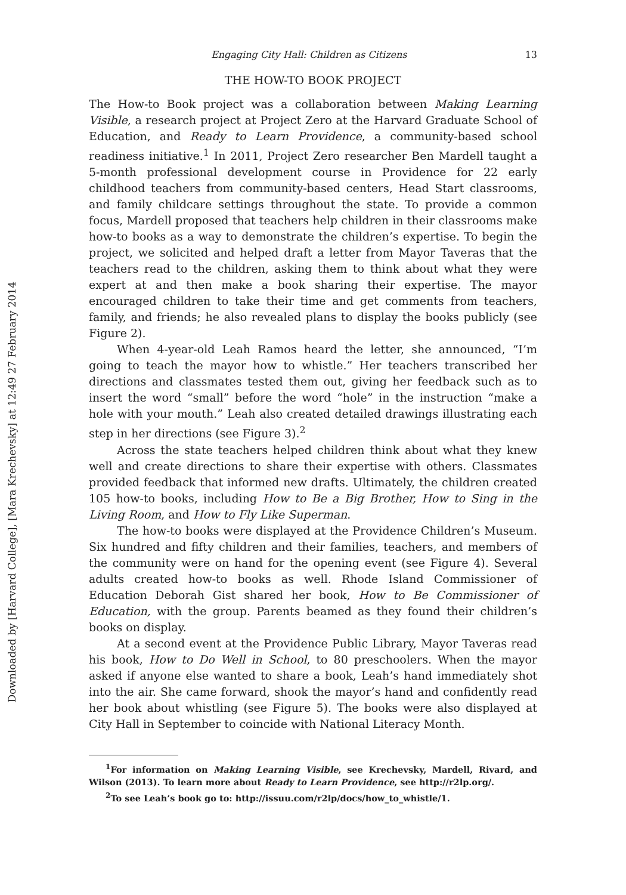Downloaded by [Harvard College], [Mara Krechevsky] at 12:49 27 February 2014
Engaging City Hall: Children as Citizens 13
THE HOW-TO BOOK PROJECT
The How-to Book project was a collaboration between Making Learning Visible, a research project at Project Zero at the Harvard Graduate School of Education, and Ready to Learn Providence, a community-based school readiness initiative.<sup>1</sup> In 2011, Project Zero researcher Ben Mardell taught a 5-month professional development course in Providence for 22 early childhood teachers from community-based centers, Head Start classrooms, and family childcare settings throughout the state. To provide a common focus, Mardell proposed that teachers help children in their classrooms make how-to books as a way to demonstrate the children’s expertise. To begin the project, we solicited and helped draft a letter from Mayor Taveras that the teachers read to the children, asking them to think about what they were expert at and then make a book sharing their expertise. The mayor encouraged children to take their time and get comments from teachers, family, and friends; he also revealed plans to display the books publicly (see Figure 2).
When 4-year-old Leah Ramos heard the letter, she announced, “I’m going to teach the mayor how to whistle.” Her teachers transcribed her directions and classmates tested them out, giving her feedback such as to insert the word “small” before the word “hole” in the instruction “make a hole with your mouth.” Leah also created detailed drawings illustrating each step in her directions (see Figure 3).<sup>2</sup>
Across the state teachers helped children think about what they knew well and create directions to share their expertise with others. Classmates provided feedback that informed new drafts. Ultimately, the children created 105 how-to books, including How to Be a Big Brother, How to Sing in the Living Room, and How to Fly Like Superman.
The how-to books were displayed at the Providence Children’s Museum. Six hundred and fifty children and their families, teachers, and members of the community were on hand for the opening event (see Figure 4). Several adults created how-to books as well. Rhode Island Commissioner of Education Deborah Gist shared her book, How to Be Commissioner of Education, with the group. Parents beamed as they found their children’s books on display.
At a second event at the Providence Public Library, Mayor Taveras read his book, How to Do Well in School, to 80 preschoolers. When the mayor asked if anyone else wanted to share a book, Leah’s hand immediately shot into the air. She came forward, shook the mayor’s hand and confidently read her book about whistling (see Figure 5). The books were also displayed at City Hall in September to coincide with National Literacy Month.
<sup>1</sup> For information on Making Learning Visible, see Krechevsky, Mardell, Rivard, and Wilson (2013). To learn more about Ready to Learn Providence, see http://r2lp.org/.
<sup>2</sup> To see Leah’s book go to: http://issuu.com/r2lp/docs/how_to_whistle/1.